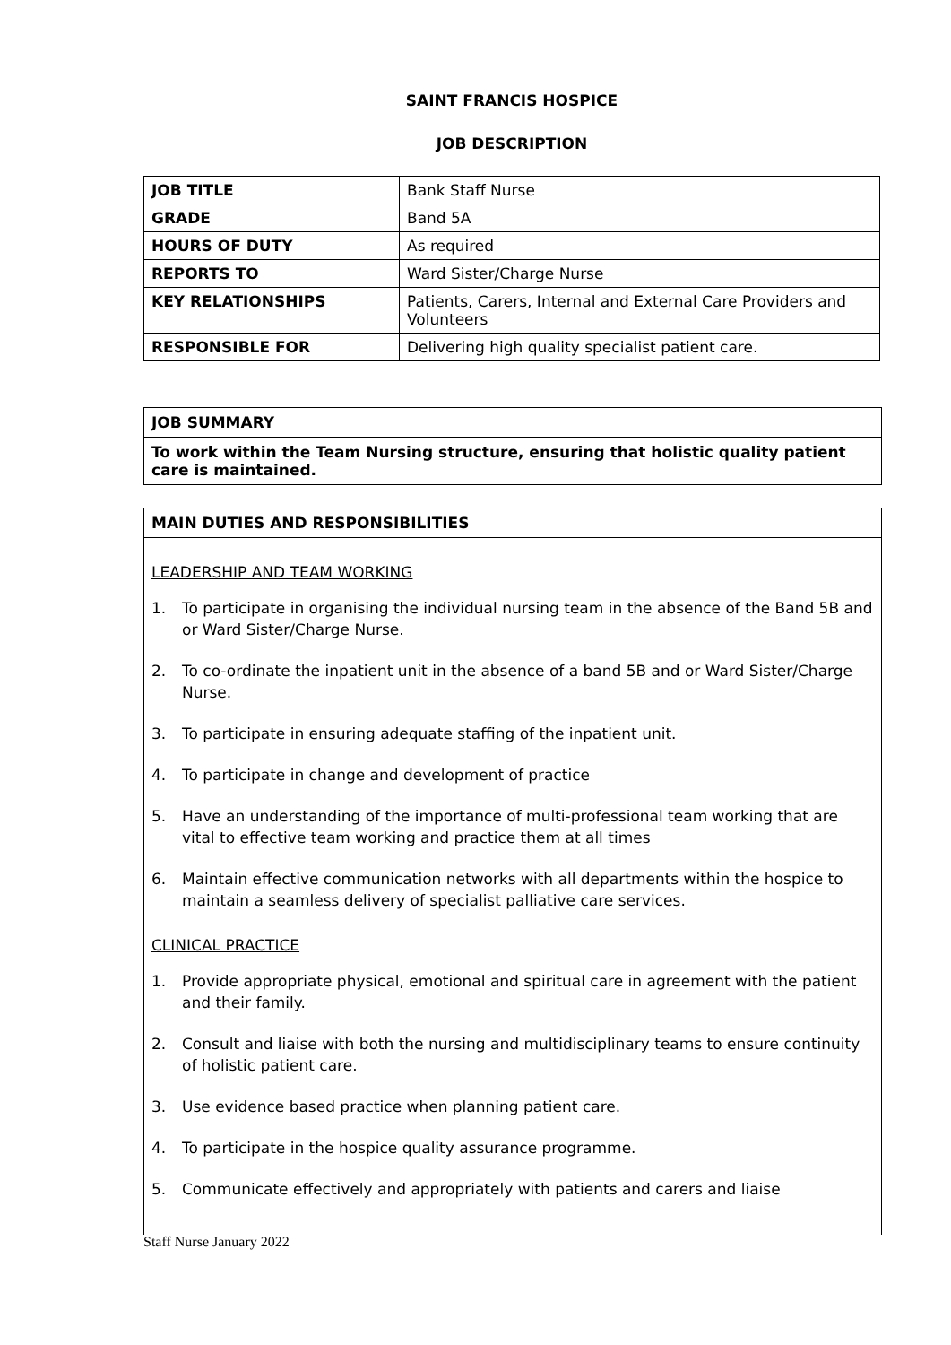SAINT FRANCIS HOSPICE
JOB DESCRIPTION
| JOB TITLE | Bank Staff Nurse |
| GRADE | Band 5A |
| HOURS OF DUTY | As required |
| REPORTS TO | Ward Sister/Charge Nurse |
| KEY RELATIONSHIPS | Patients, Carers, Internal and External Care Providers and Volunteers |
| RESPONSIBLE FOR | Delivering high quality specialist patient care. |
JOB SUMMARY
To work within the Team Nursing structure, ensuring that holistic quality patient care is maintained.
MAIN DUTIES AND RESPONSIBILITIES
LEADERSHIP AND TEAM WORKING
1. To participate in organising the individual nursing team in the absence of the Band 5B and or Ward Sister/Charge Nurse.
2. To co-ordinate the inpatient unit in the absence of a band 5B and or Ward Sister/Charge Nurse.
3. To participate in ensuring adequate staffing of the inpatient unit.
4. To participate in change and development of practice
5. Have an understanding of the importance of multi-professional team working that are vital to effective team working and practice them at all times
6. Maintain effective communication networks with all departments within the hospice to maintain a seamless delivery of specialist palliative care services.
CLINICAL PRACTICE
1. Provide appropriate physical, emotional and spiritual care in agreement with the patient and their family.
2. Consult and liaise with both the nursing and multidisciplinary teams to ensure continuity of holistic patient care.
3. Use evidence based practice when planning patient care.
4. To participate in the hospice quality assurance programme.
5. Communicate effectively and appropriately with patients and carers and liaise
Staff Nurse January 2022